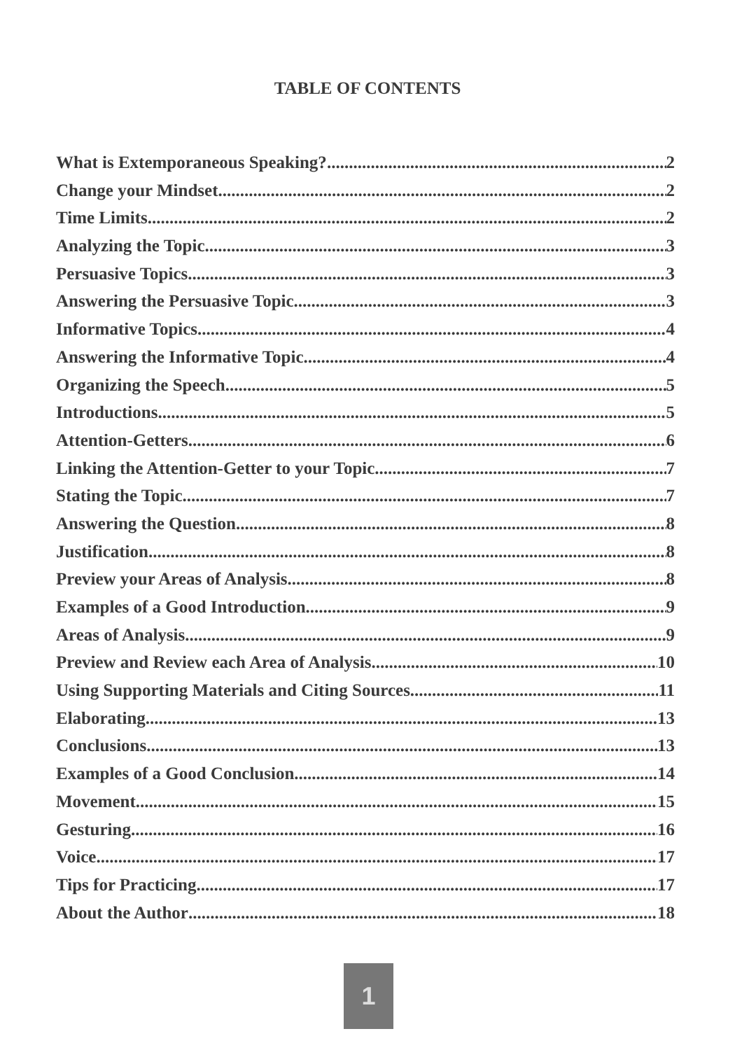TABLE OF CONTENTS
What is Extemporaneous Speaking? 2
Change your Mindset 2
Time Limits 2
Analyzing the Topic 3
Persuasive Topics 3
Answering the Persuasive Topic 3
Informative Topics 4
Answering the Informative Topic 4
Organizing the Speech 5
Introductions 5
Attention-Getters 6
Linking the Attention-Getter to your Topic 7
Stating the Topic 7
Answering the Question 8
Justification 8
Preview your Areas of Analysis 8
Examples of a Good Introduction 9
Areas of Analysis 9
Preview and Review each Area of Analysis 10
Using Supporting Materials and Citing Sources 11
Elaborating 13
Conclusions 13
Examples of a Good Conclusion 14
Movement 15
Gesturing 16
Voice 17
Tips for Practicing 17
About the Author 18
1